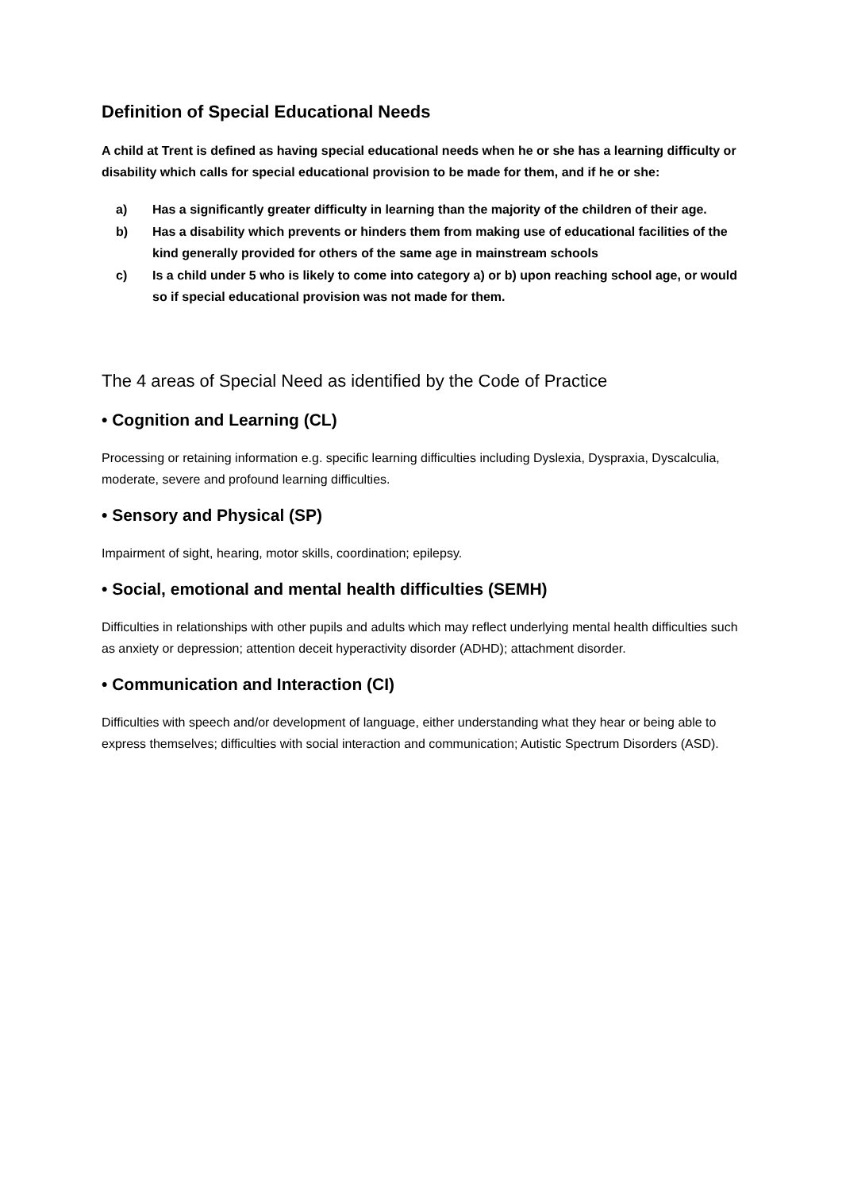Definition of Special Educational Needs
A child at Trent is defined as having special educational needs when he or she has a learning difficulty or disability which calls for special educational provision to be made for them, and if he or she:
a) Has a significantly greater difficulty in learning than the majority of the children of their age.
b) Has a disability which prevents or hinders them from making use of educational facilities of the kind generally provided for others of the same age in mainstream schools
c) Is a child under 5 who is likely to come into category a) or b) upon reaching school age, or would so if special educational provision was not made for them.
The 4 areas of Special Need as identified by the Code of Practice
• Cognition and Learning (CL)
Processing or retaining information e.g. specific learning difficulties including Dyslexia, Dyspraxia, Dyscalculia, moderate, severe and profound learning difficulties.
• Sensory and Physical (SP)
Impairment of sight, hearing, motor skills, coordination; epilepsy.
• Social, emotional and mental health difficulties (SEMH)
Difficulties in relationships with other pupils and adults which may reflect underlying mental health difficulties such as anxiety or depression; attention deceit hyperactivity disorder (ADHD); attachment disorder.
• Communication and Interaction (CI)
Difficulties with speech and/or development of language, either understanding what they hear or being able to express themselves; difficulties with social interaction and communication; Autistic Spectrum Disorders (ASD).